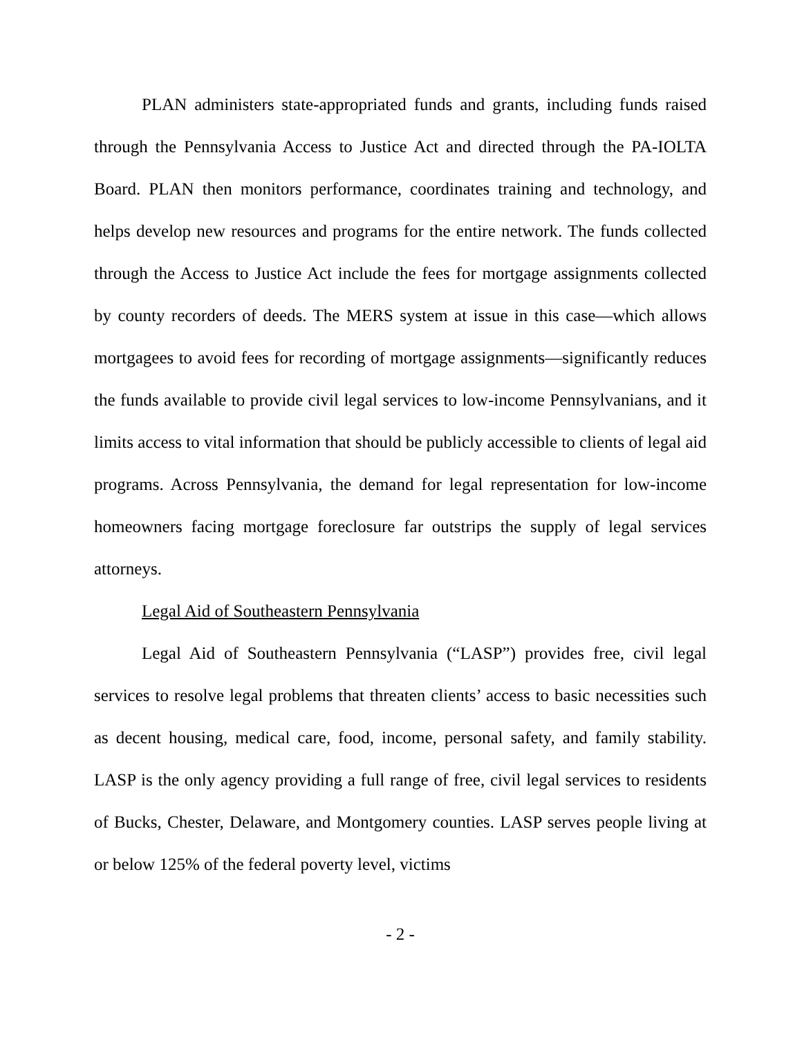PLAN administers state-appropriated funds and grants, including funds raised through the Pennsylvania Access to Justice Act and directed through the PA-IOLTA Board. PLAN then monitors performance, coordinates training and technology, and helps develop new resources and programs for the entire network. The funds collected through the Access to Justice Act include the fees for mortgage assignments collected by county recorders of deeds. The MERS system at issue in this case—which allows mortgagees to avoid fees for recording of mortgage assignments—significantly reduces the funds available to provide civil legal services to low-income Pennsylvanians, and it limits access to vital information that should be publicly accessible to clients of legal aid programs. Across Pennsylvania, the demand for legal representation for low-income homeowners facing mortgage foreclosure far outstrips the supply of legal services attorneys.
Legal Aid of Southeastern Pennsylvania
Legal Aid of Southeastern Pennsylvania (“LASP”) provides free, civil legal services to resolve legal problems that threaten clients’ access to basic necessities such as decent housing, medical care, food, income, personal safety, and family stability. LASP is the only agency providing a full range of free, civil legal services to residents of Bucks, Chester, Delaware, and Montgomery counties. LASP serves people living at or below 125% of the federal poverty level, victims
- 2 -